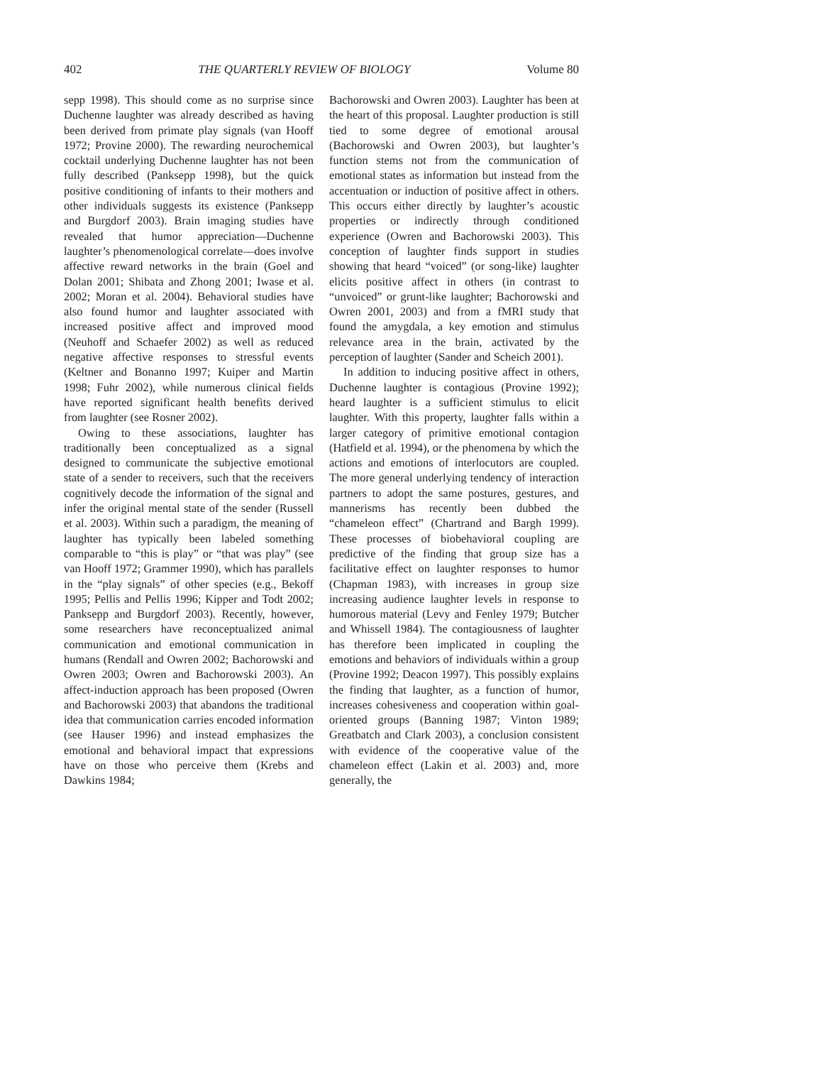402 THE QUARTERLY REVIEW OF BIOLOGY Volume 80
sepp 1998). This should come as no surprise since Duchenne laughter was already described as having been derived from primate play signals (van Hooff 1972; Provine 2000). The rewarding neurochemical cocktail underlying Duchenne laughter has not been fully described (Panksepp 1998), but the quick positive conditioning of infants to their mothers and other individuals suggests its existence (Panksepp and Burgdorf 2003). Brain imaging studies have revealed that humor appreciation—Duchenne laughter’s phenomenological correlate—does involve affective reward networks in the brain (Goel and Dolan 2001; Shibata and Zhong 2001; Iwase et al. 2002; Moran et al. 2004). Behavioral studies have also found humor and laughter associated with increased positive affect and improved mood (Neuhoff and Schaefer 2002) as well as reduced negative affective responses to stressful events (Keltner and Bonanno 1997; Kuiper and Martin 1998; Fuhr 2002), while numerous clinical fields have reported significant health benefits derived from laughter (see Rosner 2002).
Owing to these associations, laughter has traditionally been conceptualized as a signal designed to communicate the subjective emotional state of a sender to receivers, such that the receivers cognitively decode the information of the signal and infer the original mental state of the sender (Russell et al. 2003). Within such a paradigm, the meaning of laughter has typically been labeled something comparable to “this is play” or “that was play” (see van Hooff 1972; Grammer 1990), which has parallels in the “play signals” of other species (e.g., Bekoff 1995; Pellis and Pellis 1996; Kipper and Todt 2002; Panksepp and Burgdorf 2003). Recently, however, some researchers have reconceptualized animal communication and emotional communication in humans (Rendall and Owren 2002; Bachorowski and Owren 2003; Owren and Bachorowski 2003). An affect-induction approach has been proposed (Owren and Bachorowski 2003) that abandons the traditional idea that communication carries encoded information (see Hauser 1996) and instead emphasizes the emotional and behavioral impact that expressions have on those who perceive them (Krebs and Dawkins 1984;
Bachorowski and Owren 2003). Laughter has been at the heart of this proposal. Laughter production is still tied to some degree of emotional arousal (Bachorowski and Owren 2003), but laughter’s function stems not from the communication of emotional states as information but instead from the accentuation or induction of positive affect in others. This occurs either directly by laughter’s acoustic properties or indirectly through conditioned experience (Owren and Bachorowski 2003). This conception of laughter finds support in studies showing that heard “voiced” (or song-like) laughter elicits positive affect in others (in contrast to “unvoiced” or grunt-like laughter; Bachorowski and Owren 2001, 2003) and from a fMRI study that found the amygdala, a key emotion and stimulus relevance area in the brain, activated by the perception of laughter (Sander and Scheich 2001).
In addition to inducing positive affect in others, Duchenne laughter is contagious (Provine 1992); heard laughter is a sufficient stimulus to elicit laughter. With this property, laughter falls within a larger category of primitive emotional contagion (Hatfield et al. 1994), or the phenomena by which the actions and emotions of interlocutors are coupled. The more general underlying tendency of interaction partners to adopt the same postures, gestures, and mannerisms has recently been dubbed the “chameleon effect” (Chartrand and Bargh 1999). These processes of biobehavioral coupling are predictive of the finding that group size has a facilitative effect on laughter responses to humor (Chapman 1983), with increases in group size increasing audience laughter levels in response to humorous material (Levy and Fenley 1979; Butcher and Whissell 1984). The contagiousness of laughter has therefore been implicated in coupling the emotions and behaviors of individuals within a group (Provine 1992; Deacon 1997). This possibly explains the finding that laughter, as a function of humor, increases cohesiveness and cooperation within goal-oriented groups (Banning 1987; Vinton 1989; Greatbatch and Clark 2003), a conclusion consistent with evidence of the cooperative value of the chameleon effect (Lakin et al. 2003) and, more generally, the